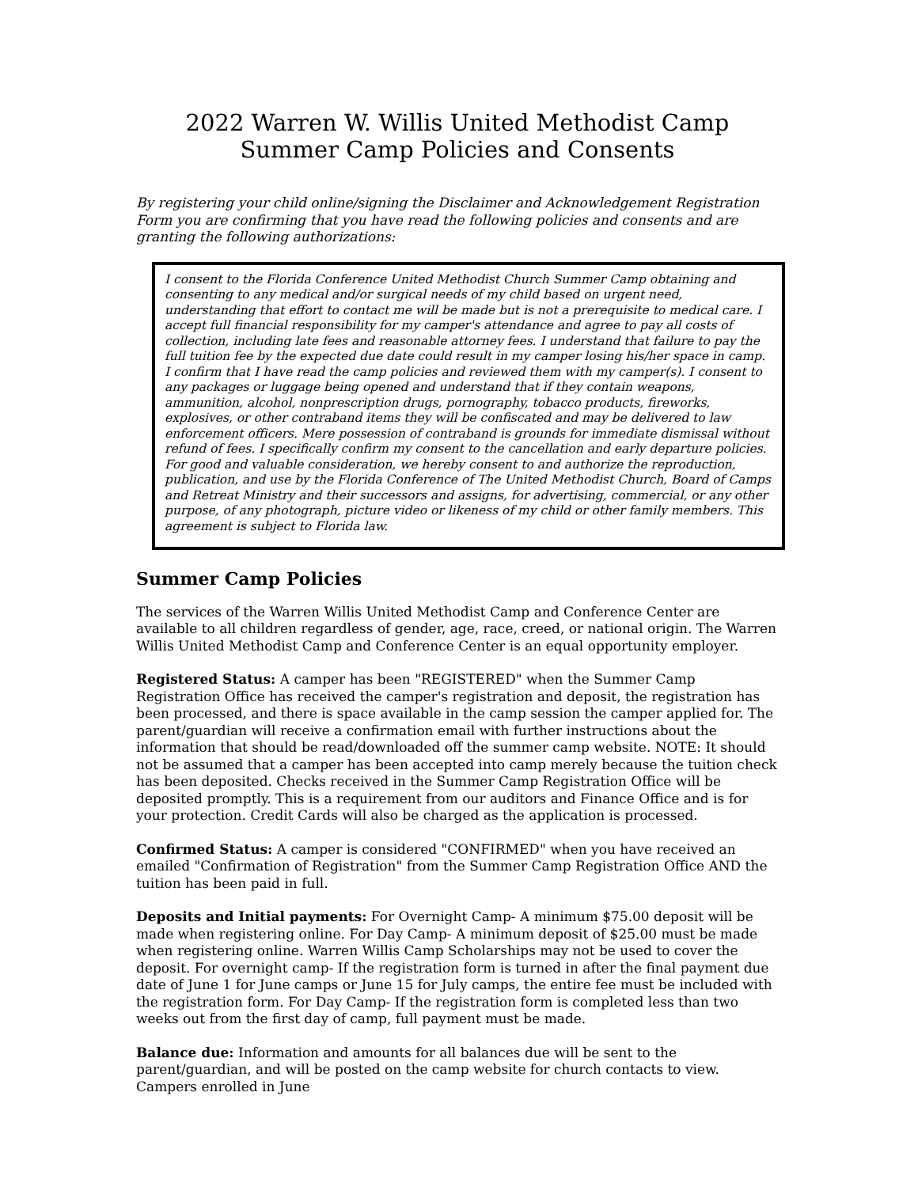2022 Warren W. Willis United Methodist Camp
Summer Camp Policies and Consents
By registering your child online/signing the Disclaimer and Acknowledgement Registration Form you are confirming that you have read the following policies and consents and are granting the following authorizations:
I consent to the Florida Conference United Methodist Church Summer Camp obtaining and consenting to any medical and/or surgical needs of my child based on urgent need, understanding that effort to contact me will be made but is not a prerequisite to medical care. I accept full financial responsibility for my camper's attendance and agree to pay all costs of collection, including late fees and reasonable attorney fees. I understand that failure to pay the full tuition fee by the expected due date could result in my camper losing his/her space in camp. I confirm that I have read the camp policies and reviewed them with my camper(s). I consent to any packages or luggage being opened and understand that if they contain weapons, ammunition, alcohol, nonprescription drugs, pornography, tobacco products, fireworks, explosives, or other contraband items they will be confiscated and may be delivered to law enforcement officers. Mere possession of contraband is grounds for immediate dismissal without refund of fees. I specifically confirm my consent to the cancellation and early departure policies. For good and valuable consideration, we hereby consent to and authorize the reproduction, publication, and use by the Florida Conference of The United Methodist Church, Board of Camps and Retreat Ministry and their successors and assigns, for advertising, commercial, or any other purpose, of any photograph, picture video or likeness of my child or other family members. This agreement is subject to Florida law.
Summer Camp Policies
The services of the Warren Willis United Methodist Camp and Conference Center are available to all children regardless of gender, age, race, creed, or national origin. The Warren Willis United Methodist Camp and Conference Center is an equal opportunity employer.
Registered Status: A camper has been "REGISTERED" when the Summer Camp Registration Office has received the camper's registration and deposit, the registration has been processed, and there is space available in the camp session the camper applied for. The parent/guardian will receive a confirmation email with further instructions about the information that should be read/downloaded off the summer camp website. NOTE: It should not be assumed that a camper has been accepted into camp merely because the tuition check has been deposited. Checks received in the Summer Camp Registration Office will be deposited promptly. This is a requirement from our auditors and Finance Office and is for your protection. Credit Cards will also be charged as the application is processed.
Confirmed Status: A camper is considered "CONFIRMED" when you have received an emailed "Confirmation of Registration" from the Summer Camp Registration Office AND the tuition has been paid in full.
Deposits and Initial payments: For Overnight Camp- A minimum $75.00 deposit will be made when registering online. For Day Camp- A minimum deposit of $25.00 must be made when registering online. Warren Willis Camp Scholarships may not be used to cover the deposit. For overnight camp- If the registration form is turned in after the final payment due date of June 1 for June camps or June 15 for July camps, the entire fee must be included with the registration form. For Day Camp- If the registration form is completed less than two weeks out from the first day of camp, full payment must be made.
Balance due: Information and amounts for all balances due will be sent to the parent/guardian, and will be posted on the camp website for church contacts to view. Campers enrolled in June